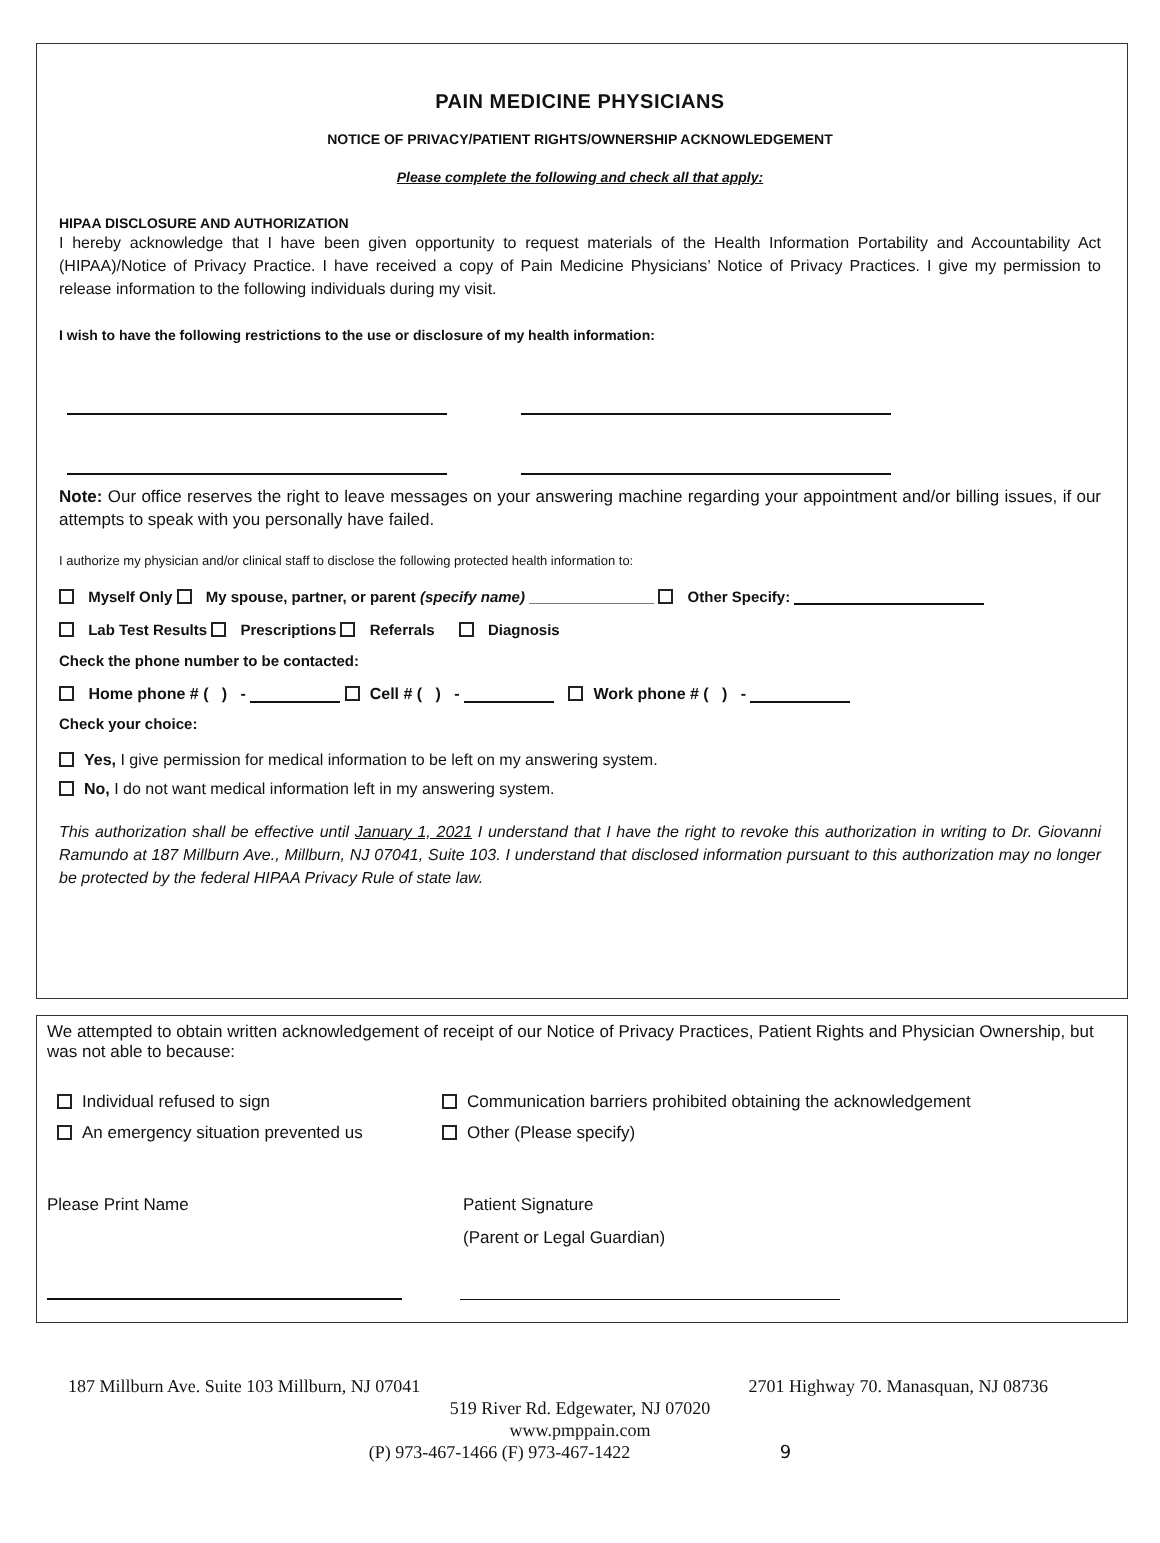PAIN MEDICINE PHYSICIANS
NOTICE OF PRIVACY/PATIENT RIGHTS/OWNERSHIP ACKNOWLEDGEMENT
Please complete the following and check all that apply:
HIPAA DISCLOSURE AND AUTHORIZATION
I hereby acknowledge that I have been given opportunity to request materials of the Health Information Portability and Accountability Act (HIPAA)/Notice of Privacy Practice. I have received a copy of Pain Medicine Physicians’ Notice of Privacy Practices. I give my permission to release information to the following individuals during my visit.
I wish to have the following restrictions to the use or disclosure of my health information:
Note: Our office reserves the right to leave messages on your answering machine regarding your appointment and/or billing issues, if our attempts to speak with you personally have failed.
I authorize my physician and/or clinical staff to disclose the following protected health information to:
Myself Only My spouse, partner, or parent (specify name) _______________ Other Specify:
Lab Test Results Prescriptions Referrals Diagnosis
Check the phone number to be contacted:
Home phone # ( ) - Cell # ( ) - Work phone # ( ) -
Check your choice:
Yes, I give permission for medical information to be left on my answering system.
No, I do not want medical information left in my answering system.
This authorization shall be effective until January 1, 2021 I understand that I have the right to revoke this authorization in writing to Dr. Giovanni Ramundo at 187 Millburn Ave., Millburn, NJ 07041, Suite 103. I understand that disclosed information pursuant to this authorization may no longer be protected by the federal HIPAA Privacy Rule of state law.
We attempted to obtain written acknowledgement of receipt of our Notice of Privacy Practices, Patient Rights and Physician Ownership, but was not able to because:
Individual refused to sign
An emergency situation prevented us
Communication barriers prohibited obtaining the acknowledgement
Other (Please specify)
Please Print Name Patient Signature
(Parent or Legal Guardian)
187 Millburn Ave. Suite 103 Millburn, NJ 07041 2701 Highway 70. Manasquan, NJ 08736
519 River Rd. Edgewater, NJ 07020
www.pmppain.com
(P) 973-467-1466 (F) 973-467-1422 9